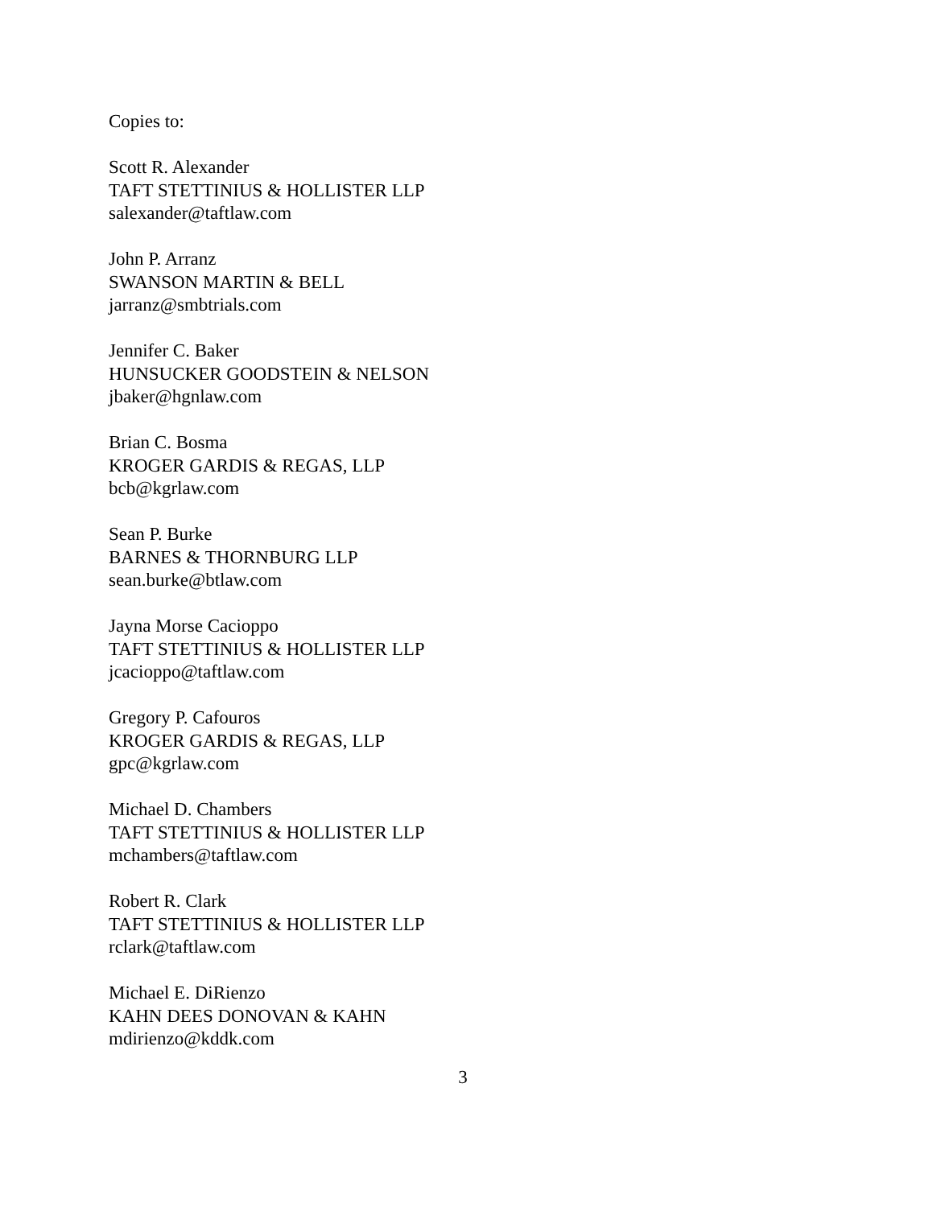Copies to:
Scott R. Alexander
TAFT STETTINIUS & HOLLISTER LLP
salexander@taftlaw.com
John P. Arranz
SWANSON MARTIN & BELL
jarranz@smbtrials.com
Jennifer C. Baker
HUNSUCKER GOODSTEIN & NELSON
jbaker@hgnlaw.com
Brian C. Bosma
KROGER GARDIS & REGAS, LLP
bcb@kgrlaw.com
Sean P. Burke
BARNES & THORNBURG LLP
sean.burke@btlaw.com
Jayna Morse Cacioppo
TAFT STETTINIUS & HOLLISTER LLP
jcacioppo@taftlaw.com
Gregory P. Cafouros
KROGER GARDIS & REGAS, LLP
gpc@kgrlaw.com
Michael D. Chambers
TAFT STETTINIUS & HOLLISTER LLP
mchambers@taftlaw.com
Robert R. Clark
TAFT STETTINIUS & HOLLISTER LLP
rclark@taftlaw.com
Michael E. DiRienzo
KAHN DEES DONOVAN & KAHN
mdirienzo@kddk.com
3